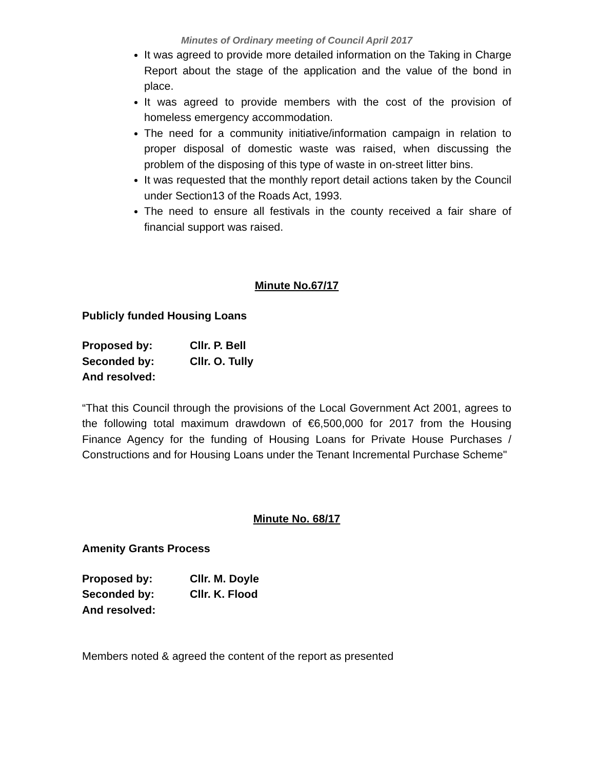Minutes of Ordinary meeting of Council April 2017
It was agreed to provide more detailed information on the Taking in Charge Report about the stage of the application and the value of the bond in place.
It was agreed to provide members with the cost of the provision of homeless emergency accommodation.
The need for a community initiative/information campaign in relation to proper disposal of domestic waste was raised, when discussing the problem of the disposing of this type of waste in on-street litter bins.
It was requested that the monthly report detail actions taken by the Council under Section13 of the Roads Act, 1993.
The need to ensure all festivals in the county received a fair share of financial support was raised.
Minute No.67/17
Publicly funded Housing Loans
Proposed by: Cllr. P. Bell
Seconded by: Cllr. O. Tully
And resolved:
“That this Council through the provisions of the Local Government Act 2001, agrees to the following total maximum drawdown of €6,500,000 for 2017 from the Housing Finance Agency for the funding of Housing Loans for Private House Purchases / Constructions and for Housing Loans under the Tenant Incremental Purchase Scheme"
Minute No. 68/17
Amenity Grants Process
Proposed by: Cllr. M. Doyle
Seconded by: Cllr. K. Flood
And resolved:
Members noted & agreed the content of the report as presented